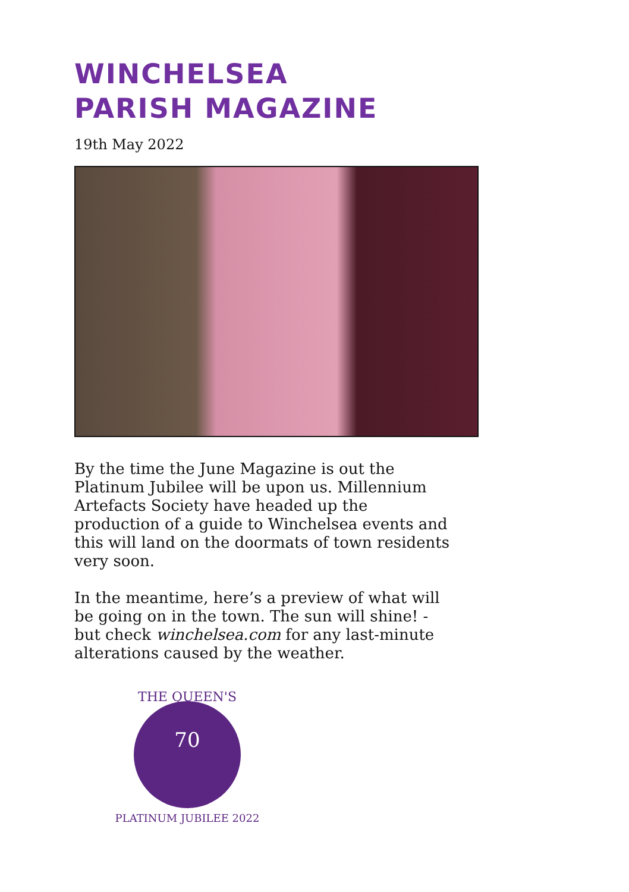WINCHELSEA
PARISH MAGAZINE
19th May 2022
By the time the June Magazine is out the Platinum Jubilee will be upon us. Millennium Artefacts Society have headed up the production of a guide to Winchelsea events and this will land on the doormats of town residents very soon.
In the meantime, here’s a preview of what will be going on in the town. The sun will shine! - but check winchelsea.com for any last-minute alterations caused by the weather.
70
THE QUEEN'S
PLATINUM JUBILEE 2022